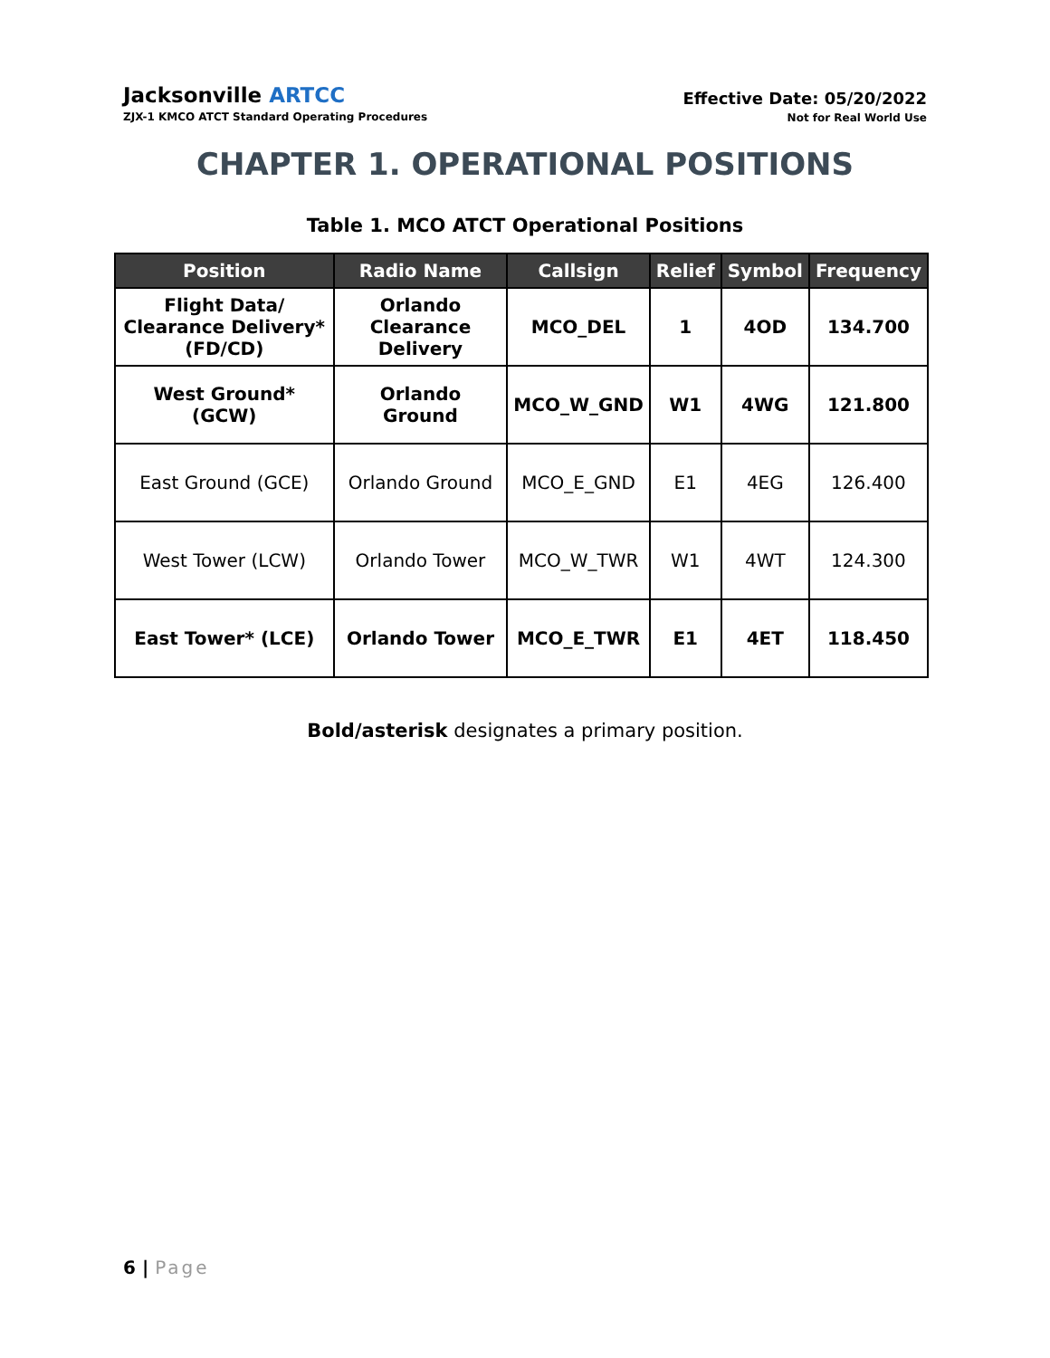Jacksonville ARTCC
ZJX-1 KMCO ATCT Standard Operating Procedures
Effective Date: 05/20/2022
Not for Real World Use
CHAPTER 1. OPERATIONAL POSITIONS
Table 1. MCO ATCT Operational Positions
| Position | Radio Name | Callsign | Relief | Symbol | Frequency |
| --- | --- | --- | --- | --- | --- |
| Flight Data/ Clearance Delivery* (FD/CD) | Orlando Clearance Delivery | MCO_DEL | 1 | 4OD | 134.700 |
| West Ground* (GCW) | Orlando Ground | MCO_W_GND | W1 | 4WG | 121.800 |
| East Ground (GCE) | Orlando Ground | MCO_E_GND | E1 | 4EG | 126.400 |
| West Tower (LCW) | Orlando Tower | MCO_W_TWR | W1 | 4WT | 124.300 |
| East Tower* (LCE) | Orlando Tower | MCO_E_TWR | E1 | 4ET | 118.450 |
Bold/asterisk designates a primary position.
6 | Page